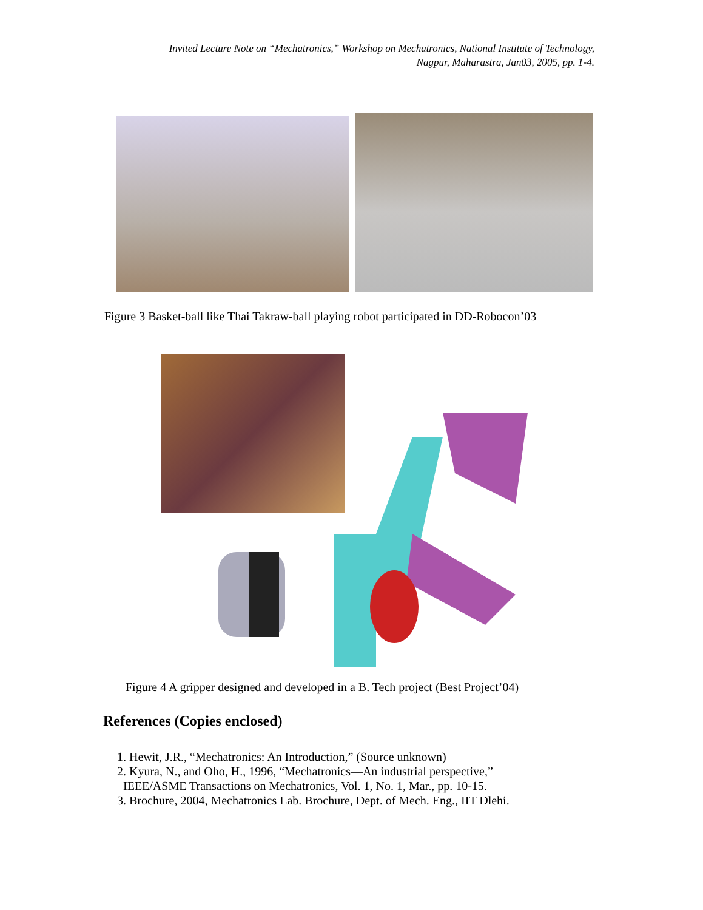Invited Lecture Note on “Mechatronics,” Workshop on Mechatronics, National Institute of Technology,
Nagpur, Maharastra, Jan03, 2005, pp. 1-4.
Figure 3 Basket-ball like Thai Takraw-ball playing robot participated in DD-Robocon’03
Figure 4 A gripper designed and developed in a B. Tech project (Best Project’04)
References (Copies enclosed)
1. Hewit, J.R., “Mechatronics: An Introduction,” (Source unknown)
2. Kyura, N., and Oho, H., 1996, “Mechatronics—An industrial perspective,”
IEEE/ASME Transactions on Mechatronics, Vol. 1, No. 1, Mar., pp. 10-15.
3. Brochure, 2004, Mechatronics Lab. Brochure, Dept. of Mech. Eng., IIT Dlehi.